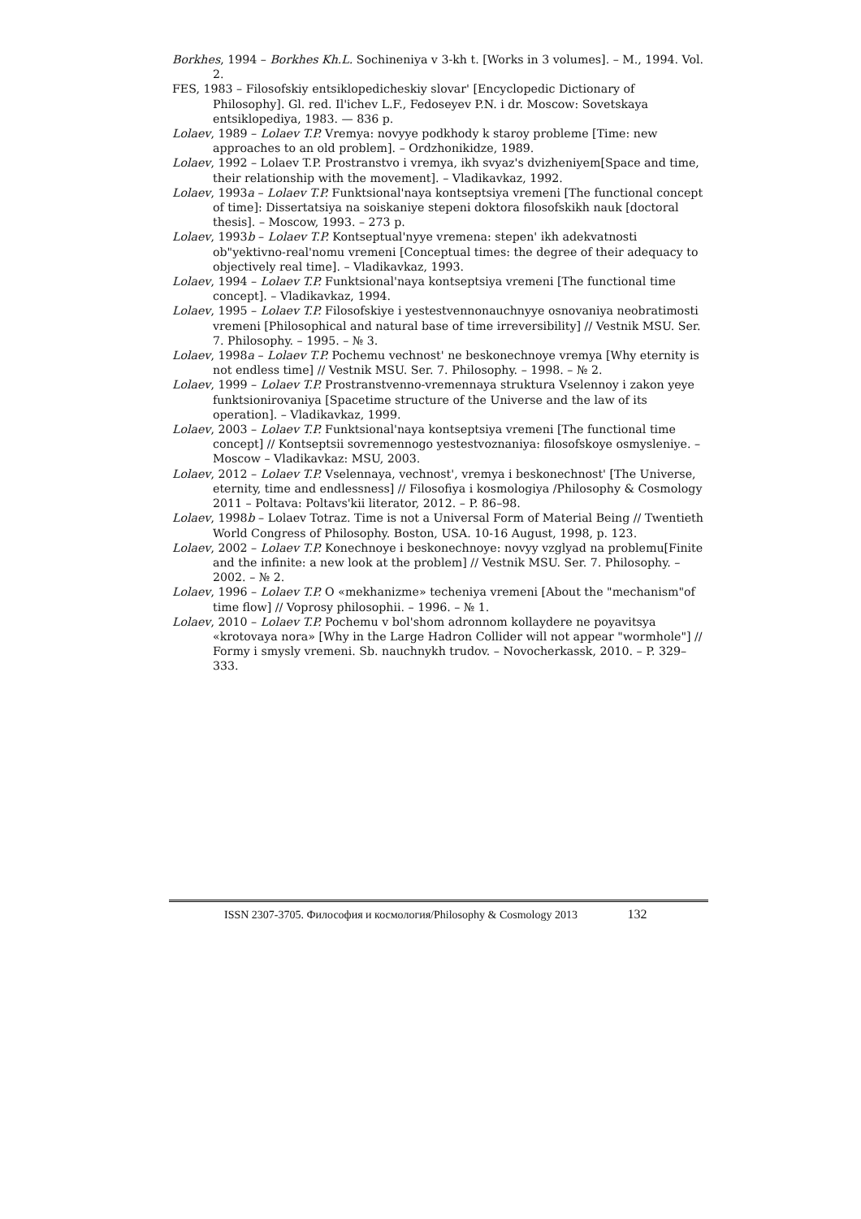Borkhes, 1994 – Borkhes Kh.L. Sochineniya v 3-kh t. [Works in 3 volumes]. – M., 1994. Vol. 2.
FES, 1983 – Filosofskiy entsiklopedicheskiy slovar' [Encyclopedic Dictionary of Philosophy]. Gl. red. Il'ichev L.F., Fedoseyev P.N. i dr. Moscow: Sovetskaya entsiklopediya, 1983. — 836 p.
Lolaev, 1989 – Lolaev T.P. Vremya: novyye podkhody k staroy probleme [Time: new approaches to an old problem]. – Ordzhonikidze, 1989.
Lolaev, 1992 – Lolaev T.P. Prostranstvo i vremya, ikh svyaz's dvizheniyem[Space and time, their relationship with the movement]. – Vladikavkaz, 1992.
Lolaev, 1993a – Lolaev T.P. Funktsional'naya kontseptsiya vremeni [The functional concept of time]: Dissertatsiya na soiskaniye stepeni doktora filosofskikh nauk [doctoral thesis]. – Moscow, 1993. – 273 p.
Lolaev, 1993b – Lolaev T.P. Kontseptual'nyye vremena: stepen' ikh adekvatnosti ob"yektivno-real'nomu vremeni [Conceptual times: the degree of their adequacy to objectively real time]. – Vladikavkaz, 1993.
Lolaev, 1994 – Lolaev T.P. Funktsional'naya kontseptsiya vremeni [The functional time concept]. – Vladikavkaz, 1994.
Lolaev, 1995 – Lolaev T.P. Filosofskiye i yestestvennonauchnyye osnovaniya neobratimosti vremeni [Philosophical and natural base of time irreversibility] // Vestnik MSU. Ser. 7. Philosophy. – 1995. – № 3.
Lolaev, 1998a – Lolaev T.P. Pochemu vechnost' ne beskonechnoye vremya [Why eternity is not endless time] // Vestnik MSU. Ser. 7. Philosophy. – 1998. – № 2.
Lolaev, 1999 – Lolaev T.P. Prostranstvenno-vremennaya struktura Vselennoy i zakon yeye funktsionirovaniya [Spacetime structure of the Universe and the law of its operation]. – Vladikavkaz, 1999.
Lolaev, 2003 – Lolaev T.P. Funktsional'naya kontseptsiya vremeni [The functional time concept] // Kontseptsii sovremennogo yestestvoznaniya: filosofskoye osmysleniye. – Moscow – Vladikavkaz: MSU, 2003.
Lolaev, 2012 – Lolaev T.P. Vselennaya, vechnost', vremya i beskonechnost' [The Universe, eternity, time and endlessness] // Filosofiya i kosmologiya /Philosophy & Cosmology 2011 – Poltava: Poltavs'kii literator, 2012. – P. 86–98.
Lolaev, 1998b – Lolaev Totraz. Time is not a Universal Form of Material Being // Twentieth World Congress of Philosophy. Boston, USA. 10-16 August, 1998, p. 123.
Lolaev, 2002 – Lolaev T.P. Konechnoye i beskonechnoye: novyy vzglyad na problemu[Finite and the infinite: a new look at the problem] // Vestnik MSU. Ser. 7. Philosophy. – 2002. – № 2.
Lolaev, 1996 – Lolaev T.P. O «mekhanizme» techeniya vremeni [About the "mechanism"of time flow] // Voprosy philosophii. – 1996. – № 1.
Lolaev, 2010 – Lolaev T.P. Pochemu v bol'shom adronnom kollaydere ne poyavitsya «krotovaya nora» [Why in the Large Hadron Collider will not appear "wormhole"] // Formy i smysly vremeni. Sb. nauchnykh trudov. – Novocherkassk, 2010. – P. 329–333.
ISSN 2307-3705. Философия и космология/Philosophy & Cosmology 2013 132